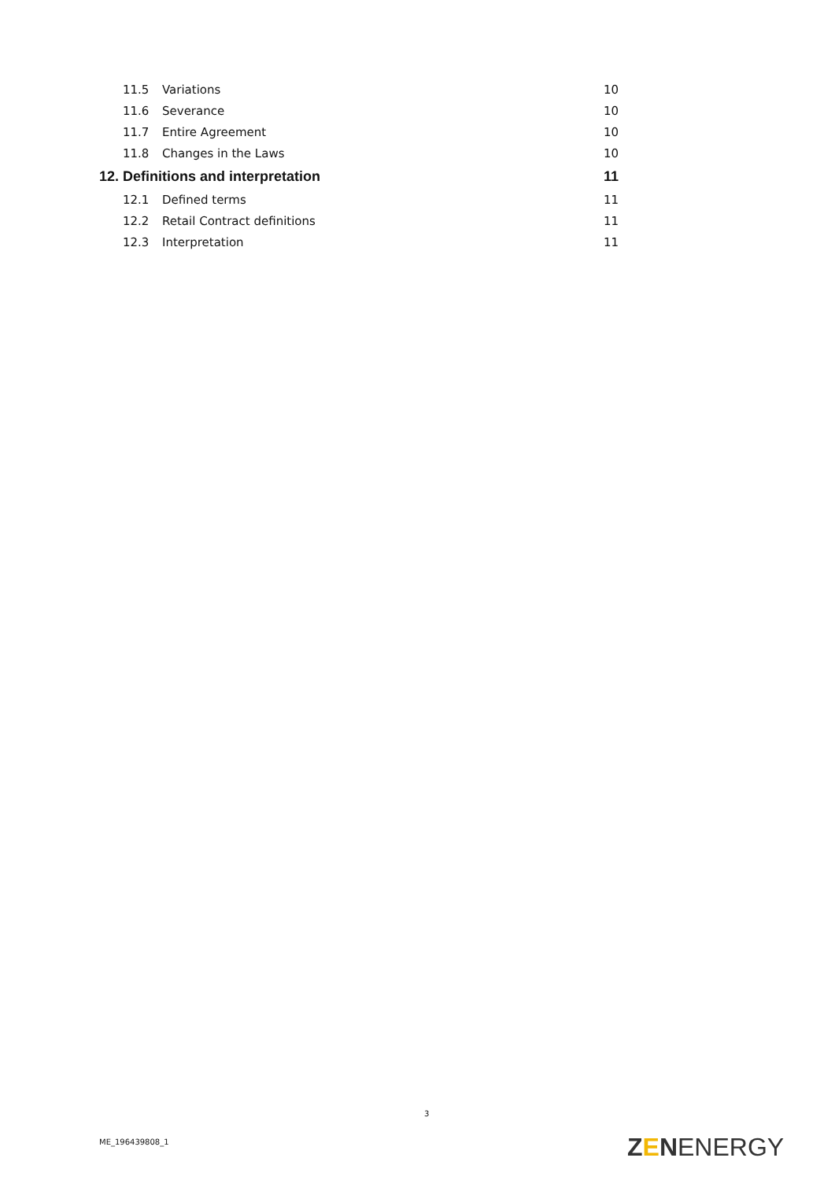11.5 Variations 10
11.6 Severance 10
11.7 Entire Agreement 10
11.8 Changes in the Laws 10
12. Definitions and interpretation 11
12.1 Defined terms 11
12.2 Retail Contract definitions 11
12.3 Interpretation 11
3
ME_196439808_1 ZENENERGY